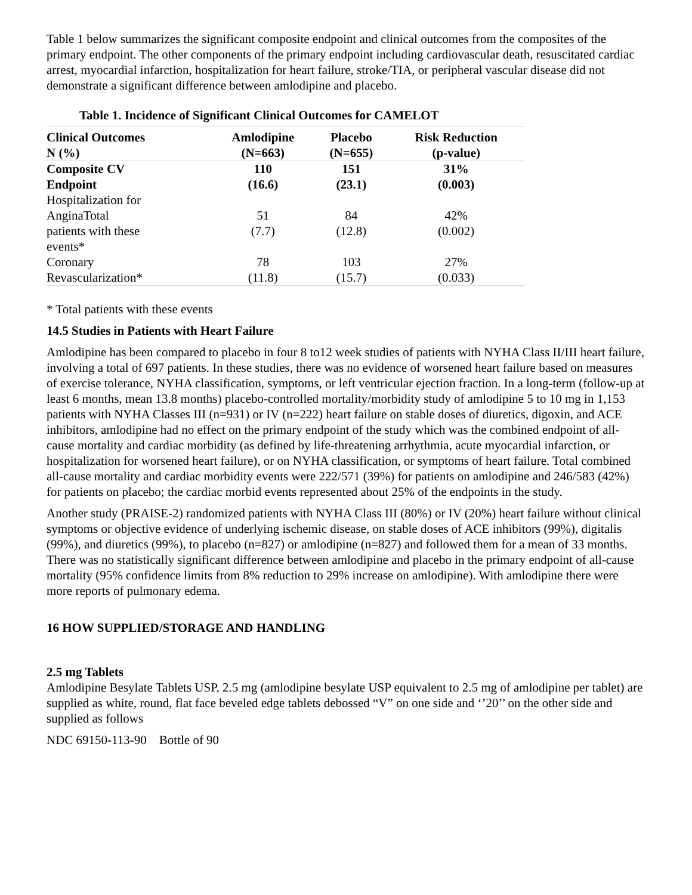Table 1 below summarizes the significant composite endpoint and clinical outcomes from the composites of the primary endpoint. The other components of the primary endpoint including cardiovascular death, resuscitated cardiac arrest, myocardial infarction, hospitalization for heart failure, stroke/TIA, or peripheral vascular disease did not demonstrate a significant difference between amlodipine and placebo.
Table 1. Incidence of Significant Clinical Outcomes for CAMELOT
| Clinical Outcomes N (%) | Amlodipine (N=663) | Placebo (N=655) | Risk Reduction (p-value) |
| --- | --- | --- | --- |
| Composite CV Endpoint | 110 (16.6) | 151 (23.1) | 31% (0.003) |
| Hospitalization for AnginaTotal patients with these events* | 51 (7.7) | 84 (12.8) | 42% (0.002) |
| Coronary Revascularization* | 78 (11.8) | 103 (15.7) | 27% (0.033) |
* Total patients with these events
14.5 Studies in Patients with Heart Failure
Amlodipine has been compared to placebo in four 8 to12 week studies of patients with NYHA Class II/III heart failure, involving a total of 697 patients. In these studies, there was no evidence of worsened heart failure based on measures of exercise tolerance, NYHA classification, symptoms, or left ventricular ejection fraction. In a long-term (follow-up at least 6 months, mean 13.8 months) placebo-controlled mortality/morbidity study of amlodipine 5 to 10 mg in 1,153 patients with NYHA Classes III (n=931) or IV (n=222) heart failure on stable doses of diuretics, digoxin, and ACE inhibitors, amlodipine had no effect on the primary endpoint of the study which was the combined endpoint of all-cause mortality and cardiac morbidity (as defined by life-threatening arrhythmia, acute myocardial infarction, or hospitalization for worsened heart failure), or on NYHA classification, or symptoms of heart failure. Total combined all-cause mortality and cardiac morbidity events were 222/571 (39%) for patients on amlodipine and 246/583 (42%) for patients on placebo; the cardiac morbid events represented about 25% of the endpoints in the study.
Another study (PRAISE-2) randomized patients with NYHA Class III (80%) or IV (20%) heart failure without clinical symptoms or objective evidence of underlying ischemic disease, on stable doses of ACE inhibitors (99%), digitalis (99%), and diuretics (99%), to placebo (n=827) or amlodipine (n=827) and followed them for a mean of 33 months. There was no statistically significant difference between amlodipine and placebo in the primary endpoint of all-cause mortality (95% confidence limits from 8% reduction to 29% increase on amlodipine). With amlodipine there were more reports of pulmonary edema.
16 HOW SUPPLIED/STORAGE AND HANDLING
2.5 mg Tablets
Amlodipine Besylate Tablets USP, 2.5 mg (amlodipine besylate USP equivalent to 2.5 mg of amlodipine per tablet) are supplied as white, round, flat face beveled edge tablets debossed “V” on one side and ‘’20’’ on the other side and supplied as follows
NDC 69150-113-90 Bottle of 90